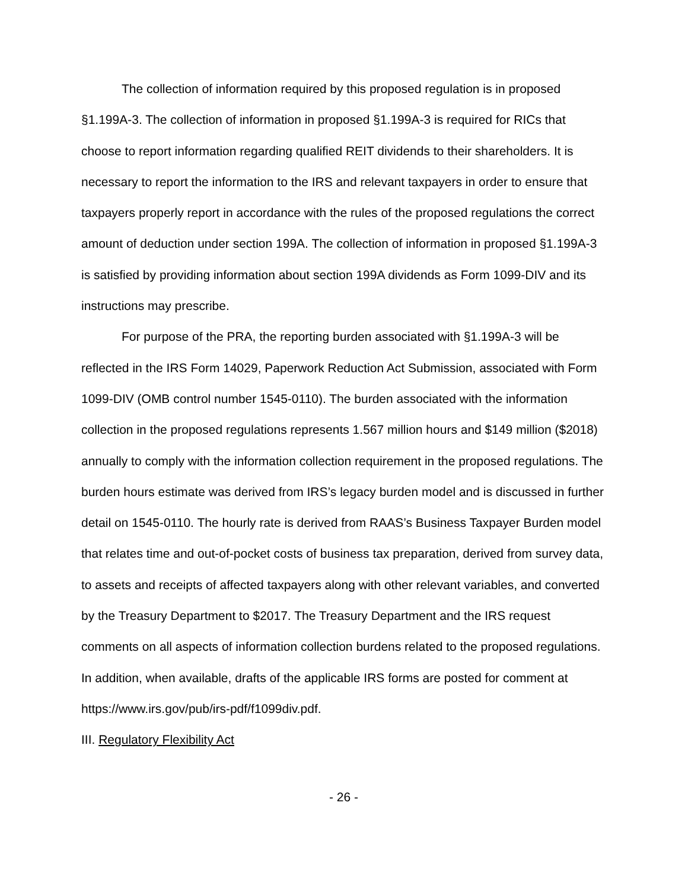The collection of information required by this proposed regulation is in proposed §1.199A-3. The collection of information in proposed §1.199A-3 is required for RICs that choose to report information regarding qualified REIT dividends to their shareholders. It is necessary to report the information to the IRS and relevant taxpayers in order to ensure that taxpayers properly report in accordance with the rules of the proposed regulations the correct amount of deduction under section 199A. The collection of information in proposed §1.199A-3 is satisfied by providing information about section 199A dividends as Form 1099-DIV and its instructions may prescribe.
For purpose of the PRA, the reporting burden associated with §1.199A-3 will be reflected in the IRS Form 14029, Paperwork Reduction Act Submission, associated with Form 1099-DIV (OMB control number 1545-0110). The burden associated with the information collection in the proposed regulations represents 1.567 million hours and $149 million ($2018) annually to comply with the information collection requirement in the proposed regulations. The burden hours estimate was derived from IRS’s legacy burden model and is discussed in further detail on 1545-0110. The hourly rate is derived from RAAS’s Business Taxpayer Burden model that relates time and out-of-pocket costs of business tax preparation, derived from survey data, to assets and receipts of affected taxpayers along with other relevant variables, and converted by the Treasury Department to $2017. The Treasury Department and the IRS request comments on all aspects of information collection burdens related to the proposed regulations. In addition, when available, drafts of the applicable IRS forms are posted for comment at https://www.irs.gov/pub/irs-pdf/f1099div.pdf.
III. Regulatory Flexibility Act
- 26 -